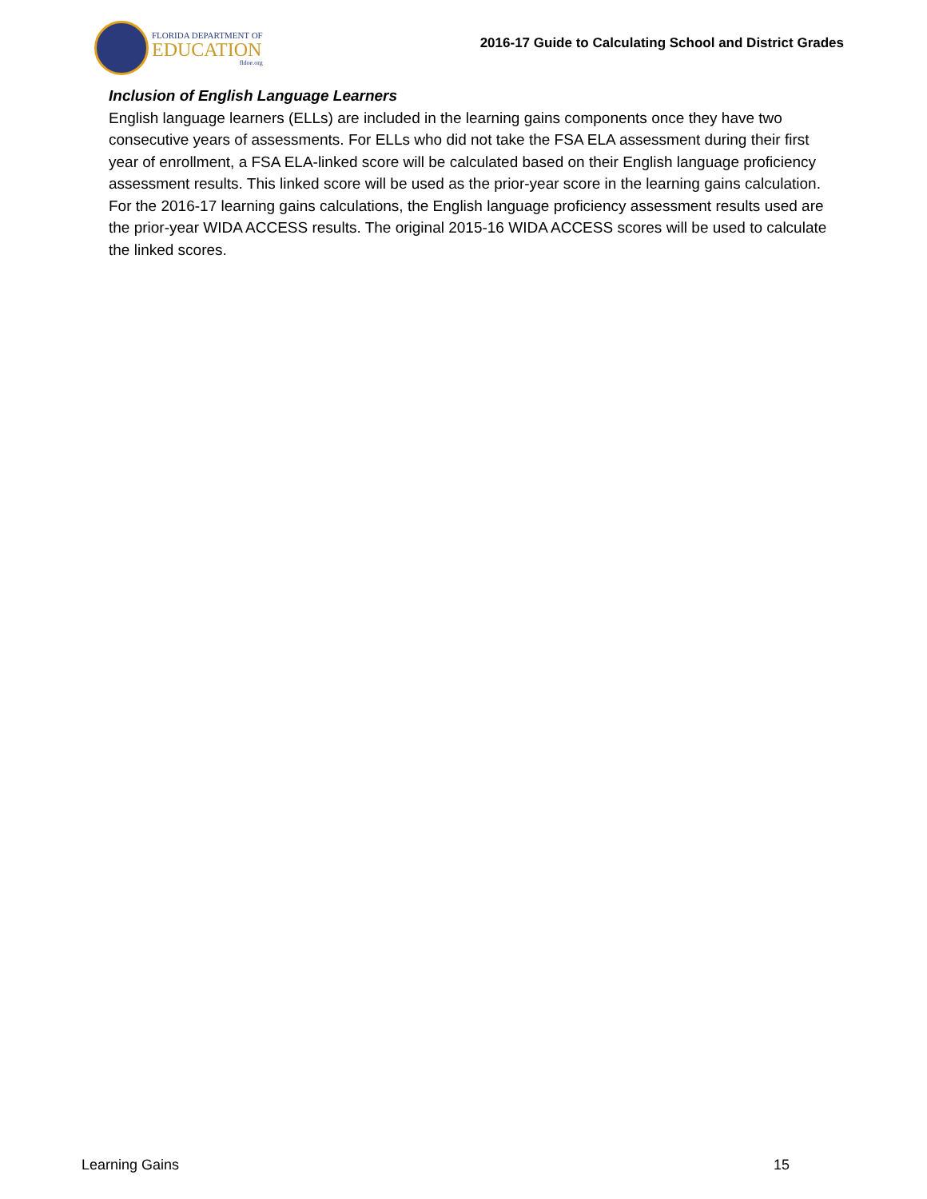FLORIDA DEPARTMENT OF
EDUCATION
fldoe.org
2016-17 Guide to Calculating School and District Grades
Inclusion of English Language Learners
English language learners (ELLs) are included in the learning gains components once they have two consecutive years of assessments. For ELLs who did not take the FSA ELA assessment during their first year of enrollment, a FSA ELA-linked score will be calculated based on their English language proficiency assessment results. This linked score will be used as the prior-year score in the learning gains calculation. For the 2016-17 learning gains calculations, the English language proficiency assessment results used are the prior-year WIDA ACCESS results. The original 2015-16 WIDA ACCESS scores will be used to calculate the linked scores.
Learning Gains 15